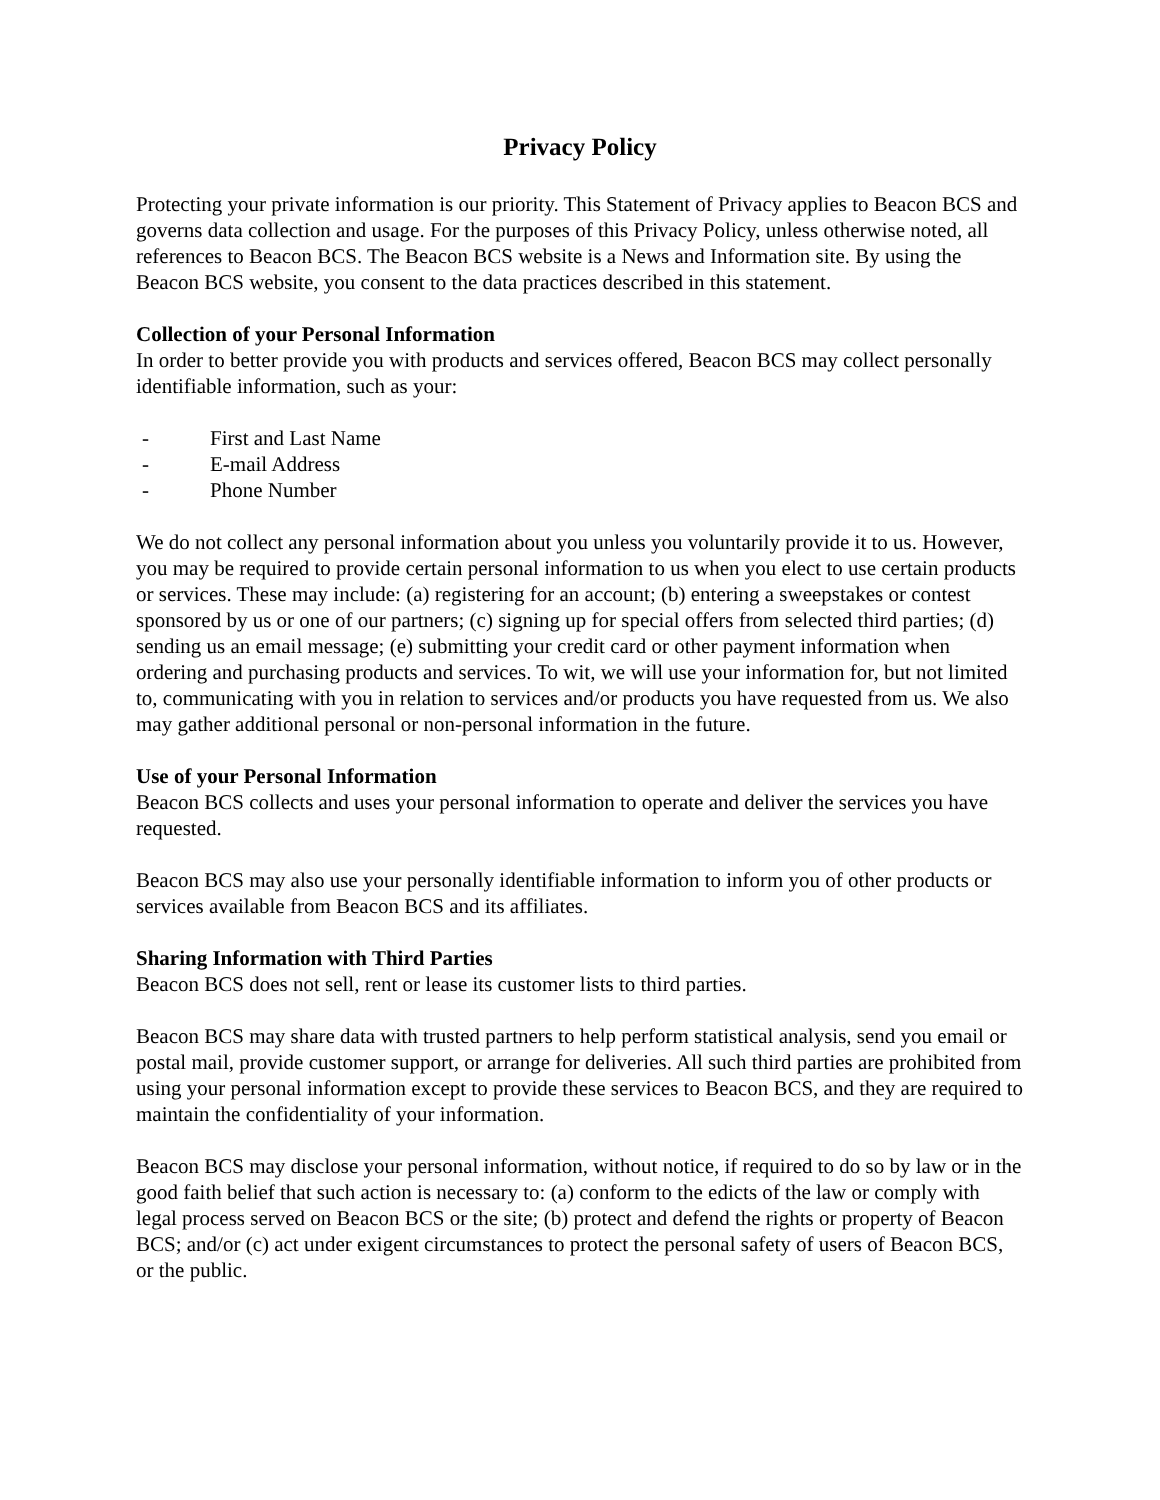Privacy Policy
Protecting your private information is our priority. This Statement of Privacy applies to Beacon BCS and governs data collection and usage. For the purposes of this Privacy Policy, unless otherwise noted, all references to Beacon BCS. The Beacon BCS website is a News and Information site. By using the Beacon BCS website, you consent to the data practices described in this statement.
Collection of your Personal Information
In order to better provide you with products and services offered, Beacon BCS may collect personally identifiable information, such as your:
- First and Last Name
- E-mail Address
- Phone Number
We do not collect any personal information about you unless you voluntarily provide it to us. However, you may be required to provide certain personal information to us when you elect to use certain products or services. These may include: (a) registering for an account; (b) entering a sweepstakes or contest sponsored by us or one of our partners; (c) signing up for special offers from selected third parties; (d) sending us an email message; (e) submitting your credit card or other payment information when ordering and purchasing products and services. To wit, we will use your information for, but not limited to, communicating with you in relation to services and/or products you have requested from us. We also may gather additional personal or non-personal information in the future.
Use of your Personal Information
Beacon BCS collects and uses your personal information to operate and deliver the services you have requested.
Beacon BCS may also use your personally identifiable information to inform you of other products or services available from Beacon BCS and its affiliates.
Sharing Information with Third Parties
Beacon BCS does not sell, rent or lease its customer lists to third parties.
Beacon BCS may share data with trusted partners to help perform statistical analysis, send you email or postal mail, provide customer support, or arrange for deliveries. All such third parties are prohibited from using your personal information except to provide these services to Beacon BCS, and they are required to maintain the confidentiality of your information.
Beacon BCS may disclose your personal information, without notice, if required to do so by law or in the good faith belief that such action is necessary to: (a) conform to the edicts of the law or comply with legal process served on Beacon BCS or the site; (b) protect and defend the rights or property of Beacon BCS; and/or (c) act under exigent circumstances to protect the personal safety of users of Beacon BCS, or the public.